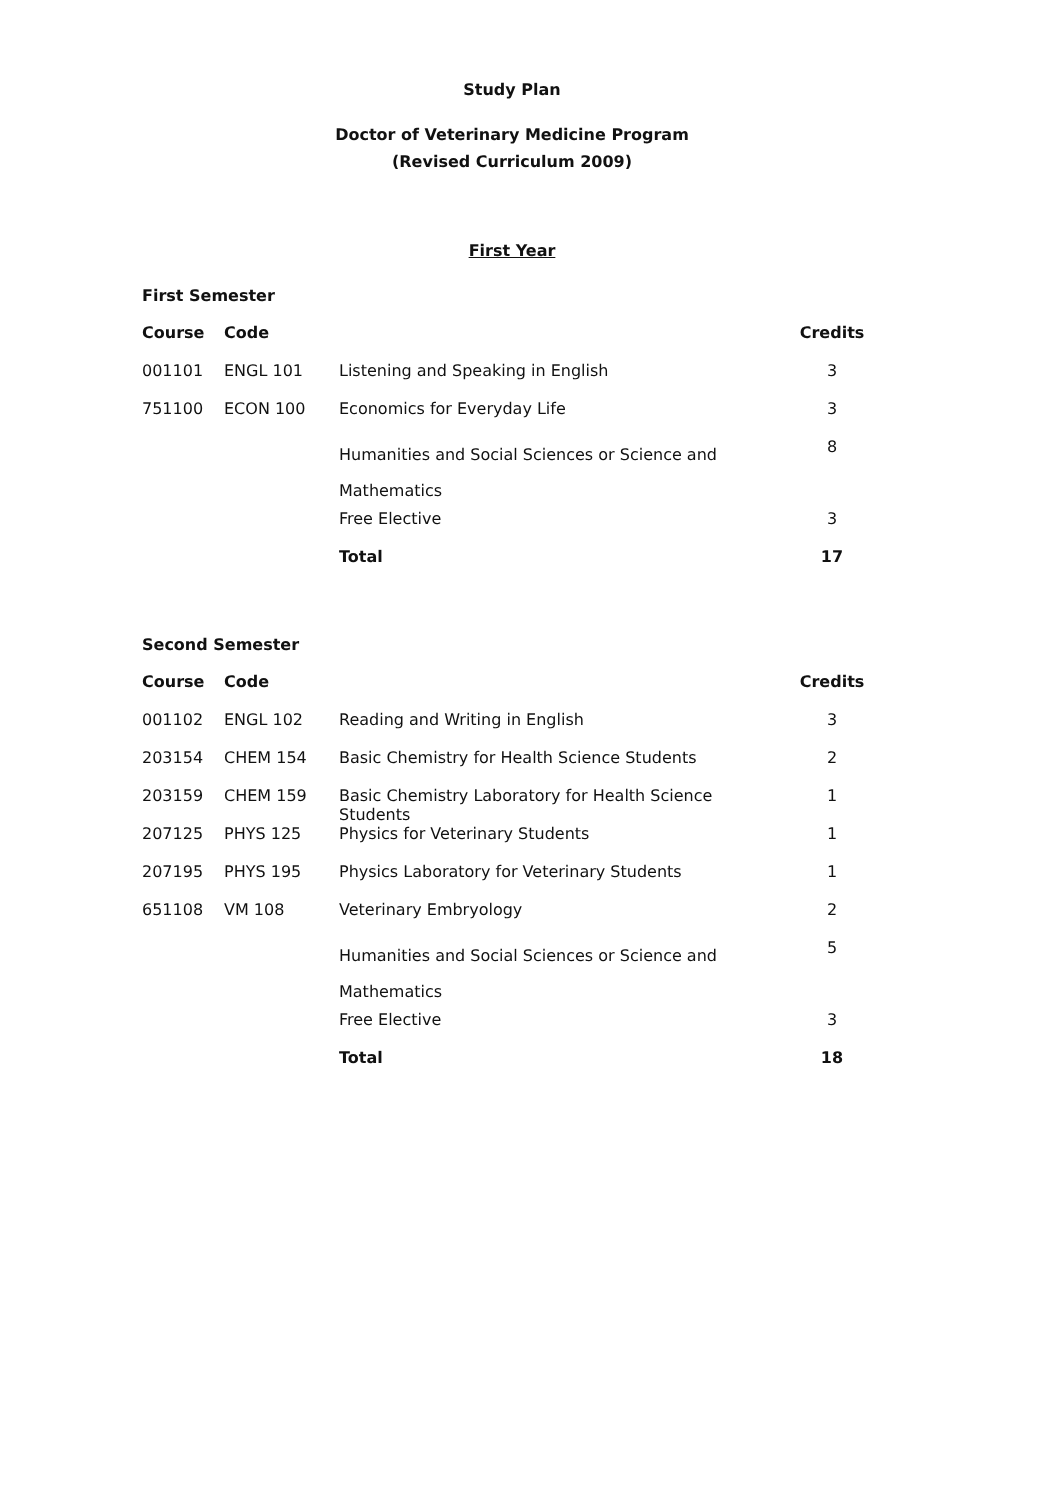Study Plan
Doctor of Veterinary Medicine Program
(Revised Curriculum 2009)
First Year
First Semester
| Course | Code | | Credits |
| --- | --- | --- | --- |
| 001101 | ENGL 101 | Listening and Speaking in English | 3 |
| 751100 | ECON 100 | Economics for Everyday Life | 3 |
| | | Humanities and Social Sciences or Science and Mathematics | 8 |
| | | Free Elective | 3 |
| | | Total | 17 |
Second Semester
| Course | Code | | Credits |
| --- | --- | --- | --- |
| 001102 | ENGL 102 | Reading and Writing in English | 3 |
| 203154 | CHEM 154 | Basic Chemistry for Health Science Students | 2 |
| 203159 | CHEM 159 | Basic Chemistry Laboratory for Health Science Students | 1 |
| 207125 | PHYS 125 | Physics for Veterinary Students | 1 |
| 207195 | PHYS 195 | Physics Laboratory for Veterinary Students | 1 |
| 651108 | VM 108 | Veterinary Embryology | 2 |
| | | Humanities and Social Sciences or Science and Mathematics | 5 |
| | | Free Elective | 3 |
| | | Total | 18 |